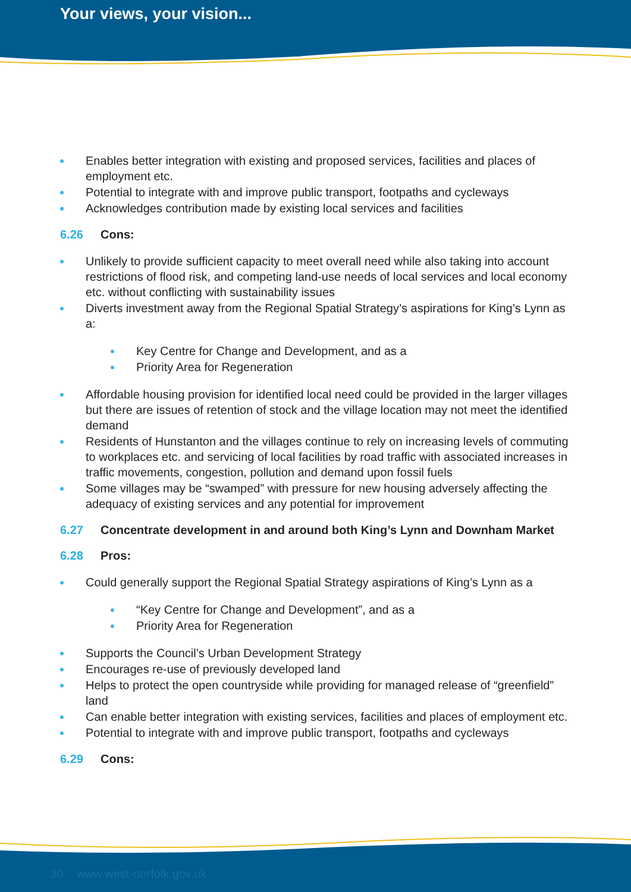Your views, your vision...
Enables better integration with existing and proposed services, facilities and places of employment etc.
Potential to integrate with and improve public transport, footpaths and cycleways
Acknowledges contribution made by existing local services and facilities
6.26 Cons:
Unlikely to provide sufficient capacity to meet overall need while also taking into account restrictions of flood risk, and competing land-use needs of local services and local economy etc. without conflicting with sustainability issues
Diverts investment away from the Regional Spatial Strategy’s aspirations for King’s Lynn as a:
Key Centre for Change and Development, and as a
Priority Area for Regeneration
Affordable housing provision for identified local need could be provided in the larger villages but there are issues of retention of stock and the village location may not meet the identified demand
Residents of Hunstanton and the villages continue to rely on increasing levels of commuting to workplaces etc. and servicing of local facilities by road traffic with associated increases in traffic movements, congestion, pollution and demand upon fossil fuels
Some villages may be “swamped” with pressure for new housing adversely affecting the adequacy of existing services and any potential for improvement
6.27 Concentrate development in and around both King’s Lynn and Downham Market
6.28 Pros:
Could generally support the Regional Spatial Strategy aspirations of King’s Lynn as a
“Key Centre for Change and Development”, and as a
Priority Area for Regeneration
Supports the Council’s Urban Development Strategy
Encourages re-use of previously developed land
Helps to protect the open countryside while providing for managed release of “greenfield” land
Can enable better integration with existing services, facilities and places of employment etc.
Potential to integrate with and improve public transport, footpaths and cycleways
6.29 Cons:
30 www.west-norfolk.gov.uk